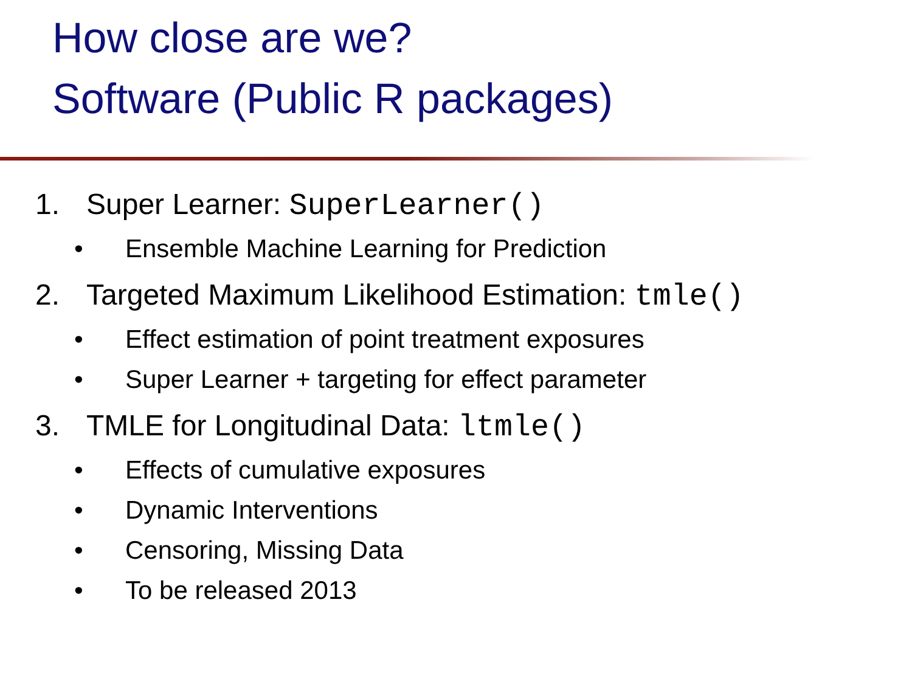How close are we?
Software (Public R packages)
1. Super Learner: SuperLearner()
• Ensemble Machine Learning for Prediction
2. Targeted Maximum Likelihood Estimation: tmle()
• Effect estimation of point treatment exposures
• Super Learner + targeting for effect parameter
3. TMLE for Longitudinal Data: ltmle()
• Effects of cumulative exposures
• Dynamic Interventions
• Censoring, Missing Data
• To be released 2013